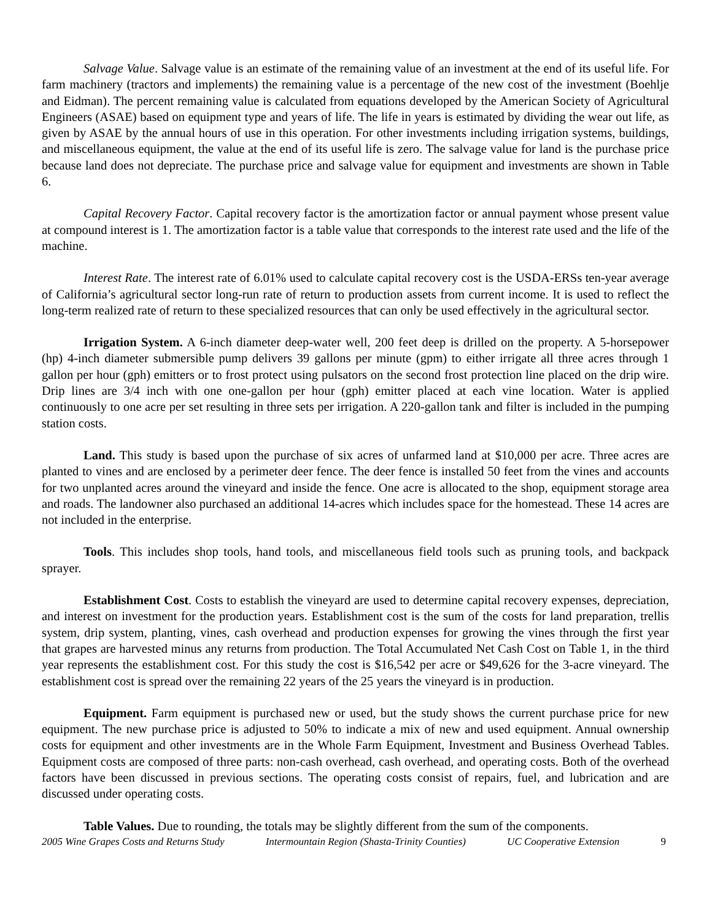Salvage Value. Salvage value is an estimate of the remaining value of an investment at the end of its useful life. For farm machinery (tractors and implements) the remaining value is a percentage of the new cost of the investment (Boehlje and Eidman). The percent remaining value is calculated from equations developed by the American Society of Agricultural Engineers (ASAE) based on equipment type and years of life. The life in years is estimated by dividing the wear out life, as given by ASAE by the annual hours of use in this operation. For other investments including irrigation systems, buildings, and miscellaneous equipment, the value at the end of its useful life is zero. The salvage value for land is the purchase price because land does not depreciate. The purchase price and salvage value for equipment and investments are shown in Table 6.
Capital Recovery Factor. Capital recovery factor is the amortization factor or annual payment whose present value at compound interest is 1. The amortization factor is a table value that corresponds to the interest rate used and the life of the machine.
Interest Rate. The interest rate of 6.01% used to calculate capital recovery cost is the USDA-ERSs ten-year average of California’s agricultural sector long-run rate of return to production assets from current income. It is used to reflect the long-term realized rate of return to these specialized resources that can only be used effectively in the agricultural sector.
Irrigation System. A 6-inch diameter deep-water well, 200 feet deep is drilled on the property. A 5-horsepower (hp) 4-inch diameter submersible pump delivers 39 gallons per minute (gpm) to either irrigate all three acres through 1 gallon per hour (gph) emitters or to frost protect using pulsators on the second frost protection line placed on the drip wire. Drip lines are 3/4 inch with one one-gallon per hour (gph) emitter placed at each vine location. Water is applied continuously to one acre per set resulting in three sets per irrigation. A 220-gallon tank and filter is included in the pumping station costs.
Land. This study is based upon the purchase of six acres of unfarmed land at $10,000 per acre. Three acres are planted to vines and are enclosed by a perimeter deer fence. The deer fence is installed 50 feet from the vines and accounts for two unplanted acres around the vineyard and inside the fence. One acre is allocated to the shop, equipment storage area and roads. The landowner also purchased an additional 14-acres which includes space for the homestead. These 14 acres are not included in the enterprise.
Tools. This includes shop tools, hand tools, and miscellaneous field tools such as pruning tools, and backpack sprayer.
Establishment Cost. Costs to establish the vineyard are used to determine capital recovery expenses, depreciation, and interest on investment for the production years. Establishment cost is the sum of the costs for land preparation, trellis system, drip system, planting, vines, cash overhead and production expenses for growing the vines through the first year that grapes are harvested minus any returns from production. The Total Accumulated Net Cash Cost on Table 1, in the third year represents the establishment cost. For this study the cost is $16,542 per acre or $49,626 for the 3-acre vineyard. The establishment cost is spread over the remaining 22 years of the 25 years the vineyard is in production.
Equipment. Farm equipment is purchased new or used, but the study shows the current purchase price for new equipment. The new purchase price is adjusted to 50% to indicate a mix of new and used equipment. Annual ownership costs for equipment and other investments are in the Whole Farm Equipment, Investment and Business Overhead Tables. Equipment costs are composed of three parts: non-cash overhead, cash overhead, and operating costs. Both of the overhead factors have been discussed in previous sections. The operating costs consist of repairs, fuel, and lubrication and are discussed under operating costs.
Table Values. Due to rounding, the totals may be slightly different from the sum of the components.
2005 Wine Grapes Costs and Returns Study Intermountain Region (Shasta-Trinity Counties) UC Cooperative Extension 9